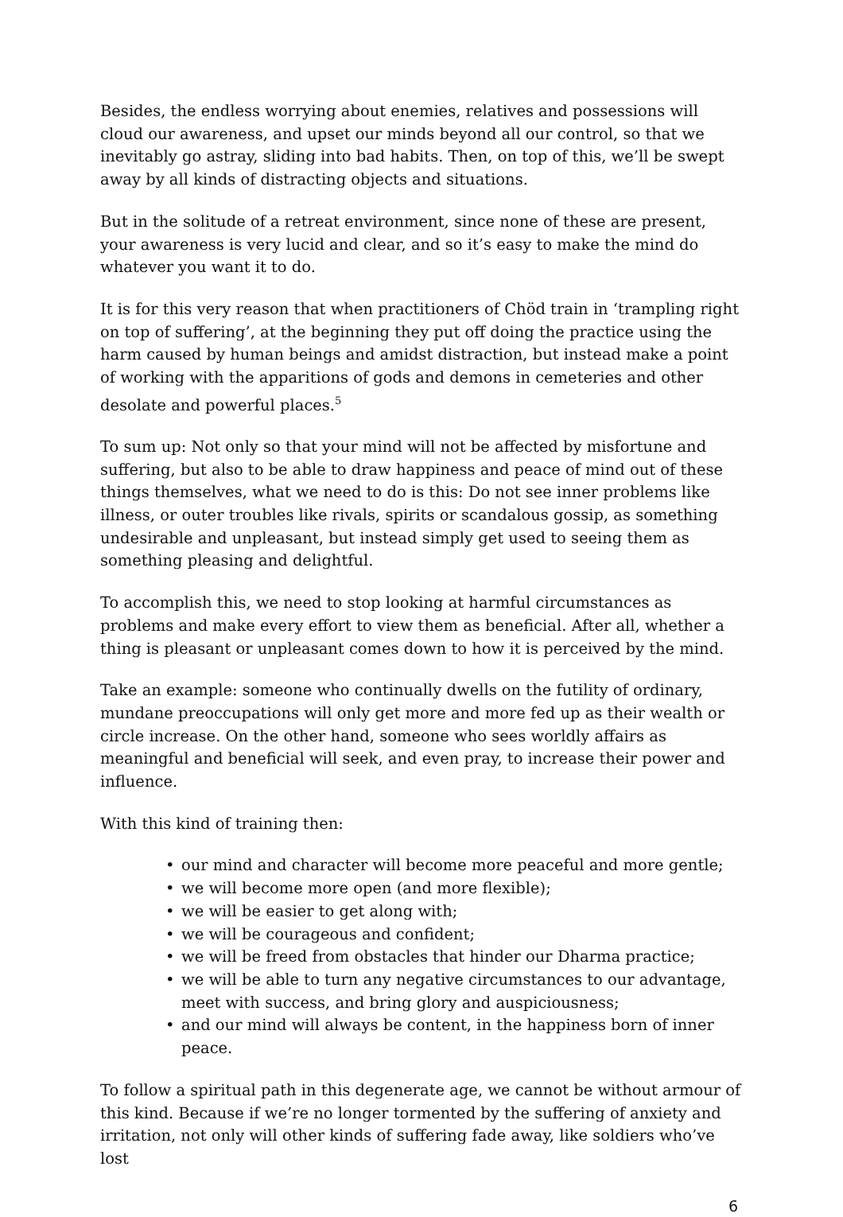Besides, the endless worrying about enemies, relatives and possessions will cloud our awareness, and upset our minds beyond all our control, so that we inevitably go astray, sliding into bad habits. Then, on top of this, we’ll be swept away by all kinds of distracting objects and situations.
But in the solitude of a retreat environment, since none of these are present, your awareness is very lucid and clear, and so it’s easy to make the mind do whatever you want it to do.
It is for this very reason that when practitioners of Chöd train in ‘trampling right on top of suffering’, at the beginning they put off doing the practice using the harm caused by human beings and amidst distraction, but instead make a point of working with the apparitions of gods and demons in cemeteries and other desolate and powerful places.<sup>5</sup>
To sum up: Not only so that your mind will not be affected by misfortune and suffering, but also to be able to draw happiness and peace of mind out of these things themselves, what we need to do is this: Do not see inner problems like illness, or outer troubles like rivals, spirits or scandalous gossip, as something undesirable and unpleasant, but instead simply get used to seeing them as something pleasing and delightful.
To accomplish this, we need to stop looking at harmful circumstances as problems and make every effort to view them as beneficial. After all, whether a thing is pleasant or unpleasant comes down to how it is perceived by the mind.
Take an example: someone who continually dwells on the futility of ordinary, mundane preoccupations will only get more and more fed up as their wealth or circle increase. On the other hand, someone who sees worldly affairs as meaningful and beneficial will seek, and even pray, to increase their power and influence.
With this kind of training then:
• our mind and character will become more peaceful and more gentle;
• we will become more open (and more flexible);
• we will be easier to get along with;
• we will be courageous and confident;
• we will be freed from obstacles that hinder our Dharma practice;
• we will be able to turn any negative circumstances to our advantage, meet with success, and bring glory and auspiciousness;
• and our mind will always be content, in the happiness born of inner peace.
To follow a spiritual path in this degenerate age, we cannot be without armour of this kind. Because if we’re no longer tormented by the suffering of anxiety and irritation, not only will other kinds of suffering fade away, like soldiers who’ve lost
6